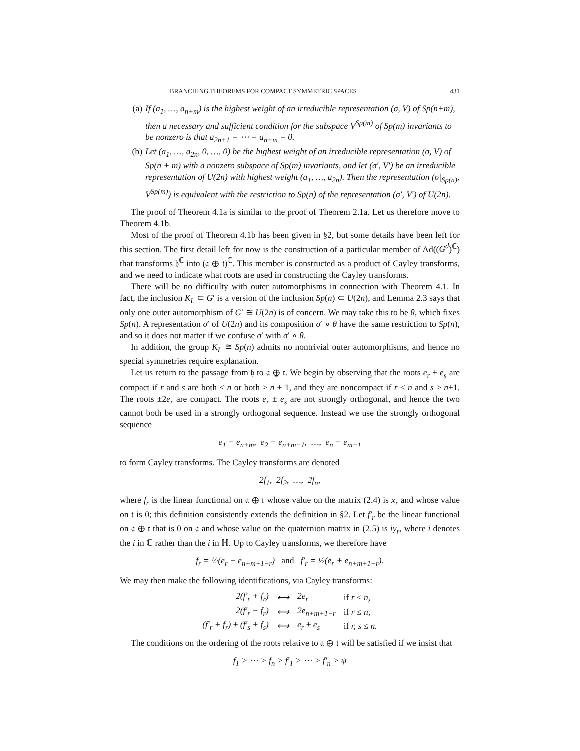BRANCHING THEOREMS FOR COMPACT SYMMETRIC SPACES 431
(a) If (a<sub>1</sub>, …, a<sub>n+m</sub>) is the highest weight of an irreducible representation (σ, V) of Sp(n+m), then a necessary and sufficient condition for the subspace V<sup>Sp(m)</sup> of Sp(m) invariants to be nonzero is that a<sub>2n+1</sub> = ⋯ = a<sub>n+m</sub> = 0.
(b) Let (a<sub>1</sub>, …, a<sub>2n</sub>, 0, …, 0) be the highest weight of an irreducible representation (σ, V) of Sp(n + m) with a nonzero subspace of Sp(m) invariants, and let (σ′, V′) be an irreducible representation of U(2n) with highest weight (a<sub>1</sub>, …, a<sub>2n</sub>). Then the representation (σ|<sub>Sp(n)</sub>, V<sup>Sp(m)</sup>) is equivalent with the restriction to Sp(n) of the representation (σ′, V′) of U(2n).
The proof of Theorem 4.1a is similar to the proof of Theorem 2.1a. Let us therefore move to Theorem 4.1b.
Most of the proof of Theorem 4.1b has been given in §2, but some details have been left for this section. The first detail left for now is the construction of a particular member of Ad((G<sup>d</sup>)<sup>ℂ</sup>) that transforms 𝔥<sup>ℂ</sup> into (𝔞 ⊕ 𝔱)<sup>ℂ</sup>. This member is constructed as a product of Cayley transforms, and we need to indicate what roots are used in constructing the Cayley transforms.
There will be no difficulty with outer automorphisms in connection with Theorem 4.1. In fact, the inclusion K<sub>L</sub> ⊂ G′ is a version of the inclusion Sp(n) ⊂ U(2n), and Lemma 2.3 says that only one outer automorphism of G′ ≅ U(2n) is of concern. We may take this to be θ, which fixes Sp(n). A representation σ′ of U(2n) and its composition σ′ ∘ θ have the same restriction to Sp(n), and so it does not matter if we confuse σ′ with σ′ ∘ θ.
In addition, the group K<sub>L</sub> ≅ Sp(n) admits no nontrivial outer automorphisms, and hence no special symmetries require explanation.
Let us return to the passage from 𝔥 to 𝔞 ⊕ 𝔱. We begin by observing that the roots e<sub>r</sub> ± e<sub>s</sub> are compact if r and s are both ≤ n or both ≥ n + 1, and they are noncompact if r ≤ n and s ≥ n+1. The roots ±2e<sub>r</sub> are compact. The roots e<sub>r</sub> ± e<sub>s</sub> are not strongly orthogonal, and hence the two cannot both be used in a strongly orthogonal sequence. Instead we use the strongly orthogonal sequence
e<sub>1</sub> − e<sub>n+m</sub>, e<sub>2</sub> − e<sub>n+m−1</sub>, …, e<sub>n</sub> − e<sub>m+1</sub>
to form Cayley transforms. The Cayley transforms are denoted
2f<sub>1</sub>, 2f<sub>2</sub>, …, 2f<sub>n</sub>,
where f<sub>r</sub> is the linear functional on 𝔞 ⊕ 𝔱 whose value on the matrix (2.4) is x<sub>r</sub> and whose value on 𝔱 is 0; this definition consistently extends the definition in §2. Let f′<sub>r</sub> be the linear functional on 𝔞 ⊕ 𝔱 that is 0 on 𝔞 and whose value on the quaternion matrix in (2.5) is iy<sub>r</sub>, where i denotes the i in ℂ rather than the i in ℍ. Up to Cayley transforms, we therefore have
f<sub>r</sub> = ½(e<sub>r</sub> − e<sub>n+m+1−r</sub>) and f′<sub>r</sub> = ½(e<sub>r</sub> + e<sub>n+m+1−r</sub>).
We may then make the following identifications, via Cayley transforms:
| 2(f′<sub>r</sub> + f<sub>r</sub>) | ⟷ | 2e<sub>r</sub> | if r ≤ n, |
| 2(f′<sub>r</sub> − f<sub>r</sub>) | ⟷ | 2e<sub>n+m+1−r</sub> | if r ≤ n, |
| (f′<sub>r</sub> + f<sub>r</sub>) ± (f′<sub>s</sub> + f<sub>s</sub>) | ⟷ | e<sub>r</sub> ± e<sub>s</sub> | if r, s ≤ n. |
The conditions on the ordering of the roots relative to 𝔞 ⊕ 𝔱 will be satisfied if we insist that
f<sub>1</sub> > ⋯ > f<sub>n</sub> > f′<sub>1</sub> > ⋯ > f′<sub>n</sub> > ψ